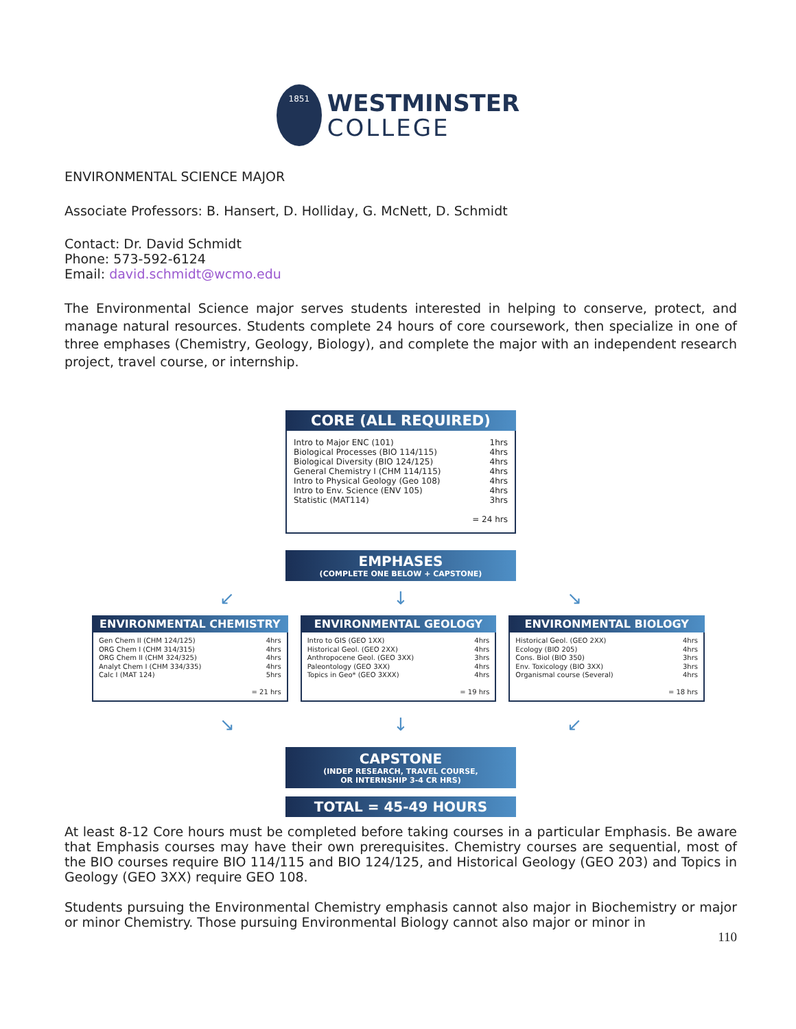1851
WESTMINSTER
COLLEGE
ENVIRONMENTAL SCIENCE MAJOR
Associate Professors: B. Hansert, D. Holliday, G. McNett, D. Schmidt
Contact: Dr. David Schmidt
Phone: 573-592-6124
Email: david.schmidt@wcmo.edu
The Environmental Science major serves students interested in helping to conserve, protect, and manage natural resources. Students complete 24 hours of core coursework, then specialize in one of three emphases (Chemistry, Geology, Biology), and complete the major with an independent research project, travel course, or internship.
CORE (ALL REQUIRED)
| Intro to Major ENC (101) | 1hrs |
| Biological Processes (BIO 114/115) | 4hrs |
| Biological Diversity (BIO 124/125) | 4hrs |
| General Chemistry I (CHM 114/115) | 4hrs |
| Intro to Physical Geology (Geo 108) | 4hrs |
| Intro to Env. Science (ENV 105) | 4hrs |
| Statistic (MAT114) | 3hrs |
| | = 24 hrs |
EMPHASES
(COMPLETE ONE BELOW + CAPSTONE)
↙ ↓ ↘
ENVIRONMENTAL CHEMISTRY
| Gen Chem II (CHM 124/125) | 4hrs |
| ORG Chem I (CHM 314/315) | 4hrs |
| ORG Chem II (CHM 324/325) | 4hrs |
| Analyt Chem I (CHM 334/335) | 4hrs |
| Calc I (MAT 124) | 5hrs |
| | = 21 hrs |
ENVIRONMENTAL GEOLOGY
| Intro to GIS (GEO 1XX) | 4hrs |
| Historical Geol. (GEO 2XX) | 4hrs |
| Anthropocene Geol. (GEO 3XX) | 3hrs |
| Paleontology (GEO 3XX) | 4hrs |
| Topics in Geo* (GEO 3XXX) | 4hrs |
| | = 19 hrs |
ENVIRONMENTAL BIOLOGY
| Historical Geol. (GEO 2XX) | 4hrs |
| Ecology (BIO 205) | 4hrs |
| Cons. Biol (BIO 350) | 3hrs |
| Env. Toxicology (BIO 3XX) | 3hrs |
| Organismal course (Several) | 4hrs |
| | = 18 hrs |
↘ ↓ ↙
CAPSTONE
(INDEP RESEARCH, TRAVEL COURSE,
OR INTERNSHIP 3-4 CR HRS)
TOTAL = 45-49 HOURS
At least 8-12 Core hours must be completed before taking courses in a particular Emphasis. Be aware that Emphasis courses may have their own prerequisites. Chemistry courses are sequential, most of the BIO courses require BIO 114/115 and BIO 124/125, and Historical Geology (GEO 203) and Topics in Geology (GEO 3XX) require GEO 108.
Students pursuing the Environmental Chemistry emphasis cannot also major in Biochemistry or major or minor Chemistry. Those pursuing Environmental Biology cannot also major or minor in
110